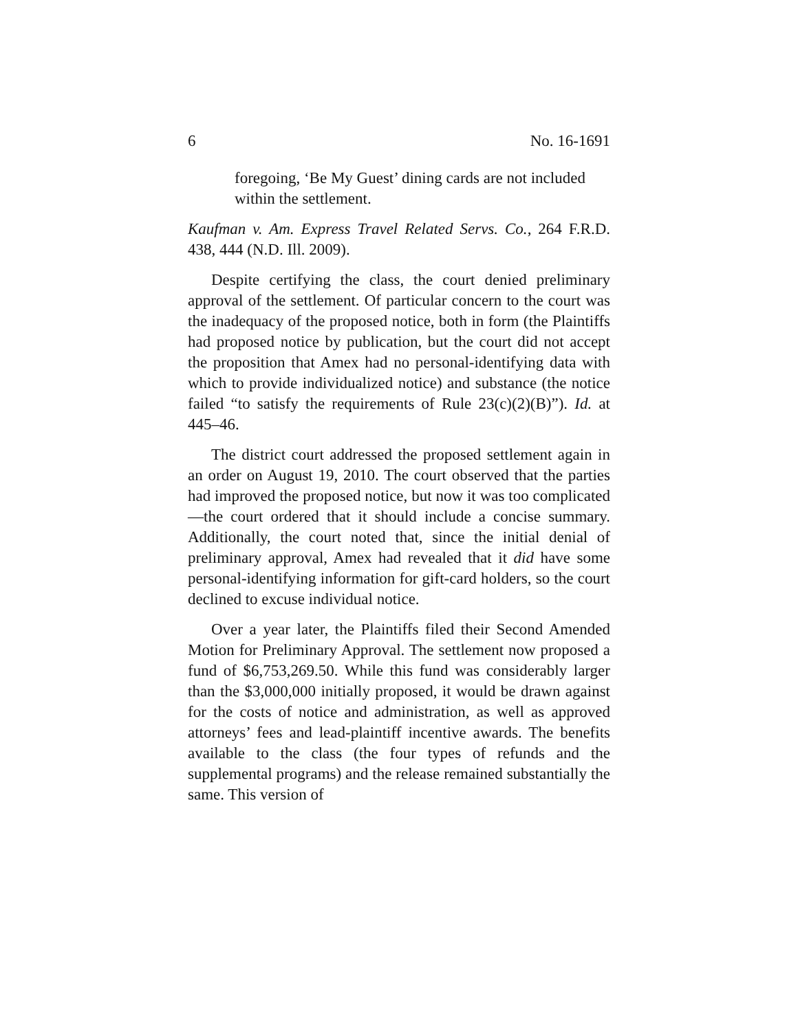6 No. 16-1691
foregoing, ‘Be My Guest’ dining cards are not included within the settlement.
Kaufman v. Am. Express Travel Related Servs. Co., 264 F.R.D. 438, 444 (N.D. Ill. 2009).
Despite certifying the class, the court denied preliminary approval of the settlement. Of particular concern to the court was the inadequacy of the proposed notice, both in form (the Plaintiffs had proposed notice by publication, but the court did not accept the proposition that Amex had no personal-identifying data with which to provide individualized notice) and substance (the notice failed “to satisfy the requirements of Rule 23(c)(2)(B)”). Id. at 445–46.
The district court addressed the proposed settlement again in an order on August 19, 2010. The court observed that the parties had improved the proposed notice, but now it was too complicated—the court ordered that it should include a concise summary. Additionally, the court noted that, since the initial denial of preliminary approval, Amex had revealed that it did have some personal-identifying information for gift-card holders, so the court declined to excuse individual notice.
Over a year later, the Plaintiffs filed their Second Amended Motion for Preliminary Approval. The settlement now proposed a fund of $6,753,269.50. While this fund was considerably larger than the $3,000,000 initially proposed, it would be drawn against for the costs of notice and administration, as well as approved attorneys’ fees and lead-plaintiff incentive awards. The benefits available to the class (the four types of refunds and the supplemental programs) and the release remained substantially the same. This version of